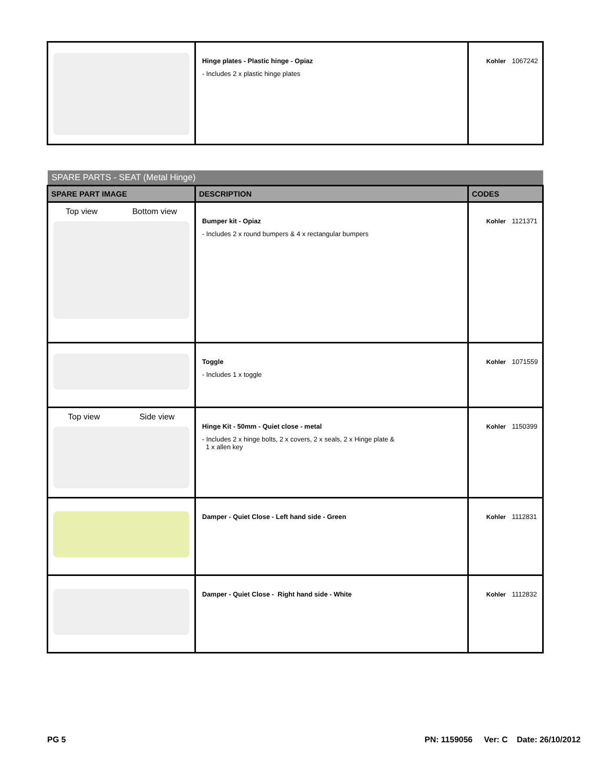| | Hinge plates - Plastic hinge - Opiaz - Includes 2 x plastic hinge plates | Kohler 1067242 |
| SPARE PARTS - SEAT (Metal Hinge) | | |
| SPARE PART IMAGE | DESCRIPTION | CODES |
| Top view Bottom view | Bumper kit - Opiaz - Includes 2 x round bumpers & 4 x rectangular bumpers | Kohler 1121371 |
| | Toggle - Includes 1 x toggle | Kohler 1071559 |
| Top view Side view | Hinge Kit - 50mm - Quiet close - metal - Includes 2 x hinge bolts, 2 x covers, 2 x seals, 2 x Hinge plate & 1 x allen key | Kohler 1150399 |
| | Damper - Quiet Close - Left hand side - Green | Kohler 1112831 |
| | Damper - Quiet Close - Right hand side - White | Kohler 1112832 |
PG 5 PN: 1159056 Ver: C Date: 26/10/2012